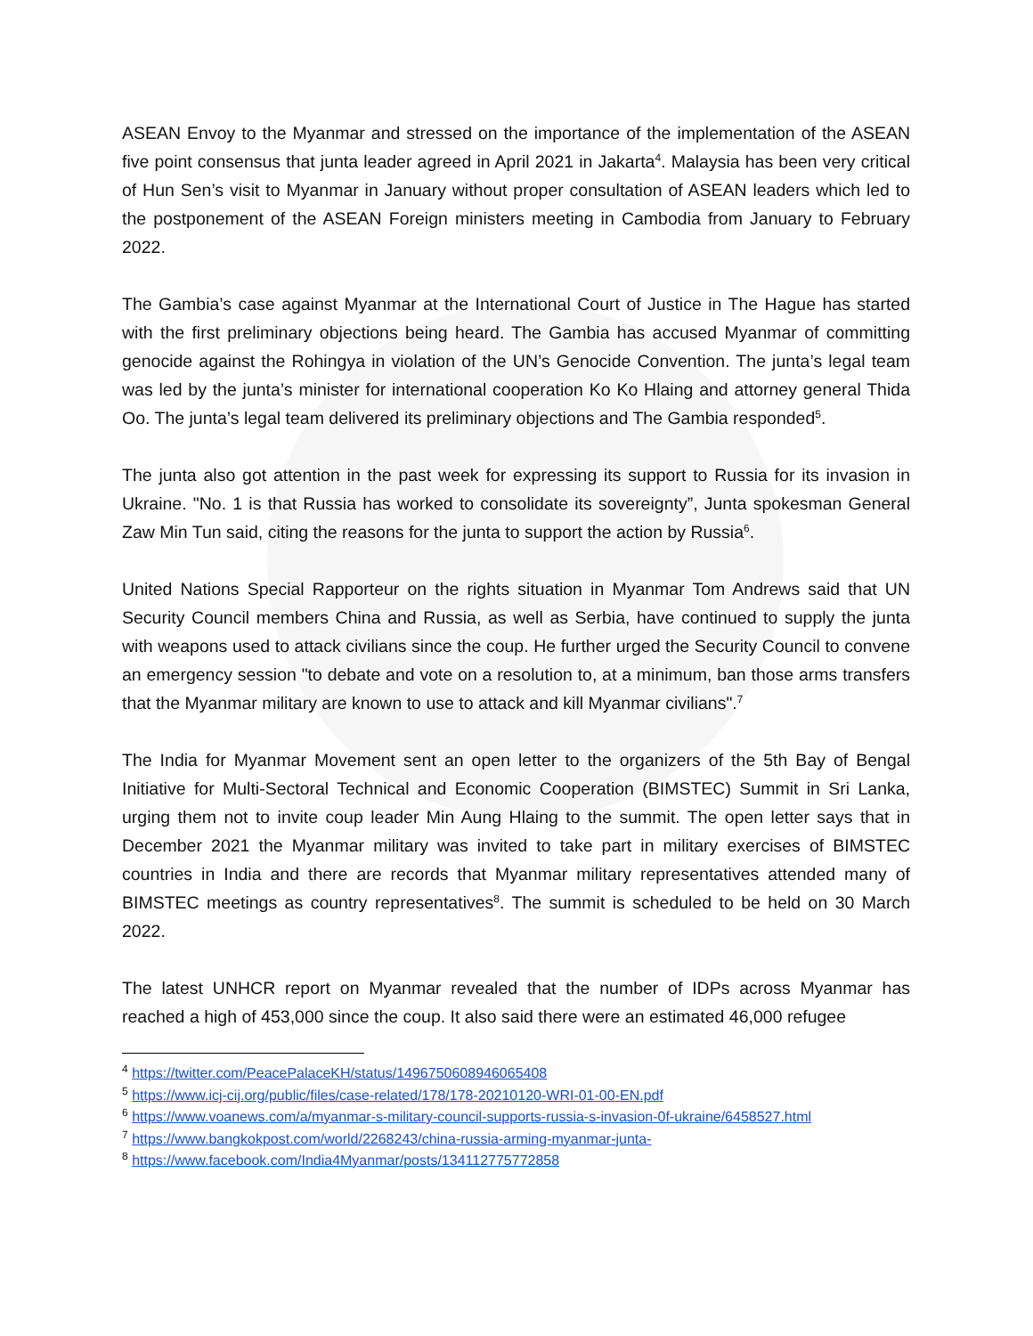ASEAN Envoy to the Myanmar and stressed on the importance of the implementation of the ASEAN five point consensus that junta leader agreed in April 2021 in Jakarta<sup>4</sup>. Malaysia has been very critical of Hun Sen’s visit to Myanmar in January without proper consultation of ASEAN leaders which led to the postponement of the ASEAN Foreign ministers meeting in Cambodia from January to February 2022.
The Gambia’s case against Myanmar at the International Court of Justice in The Hague has started with the first preliminary objections being heard. The Gambia has accused Myanmar of committing genocide against the Rohingya in violation of the UN’s Genocide Convention. The junta’s legal team was led by the junta’s minister for international cooperation Ko Ko Hlaing and attorney general Thida Oo. The junta’s legal team delivered its preliminary objections and The Gambia responded<sup>5</sup>.
The junta also got attention in the past week for expressing its support to Russia for its invasion in Ukraine. "No. 1 is that Russia has worked to consolidate its sovereignty”, Junta spokesman General Zaw Min Tun said, citing the reasons for the junta to support the action by Russia<sup>6</sup>.
United Nations Special Rapporteur on the rights situation in Myanmar Tom Andrews said that UN Security Council members China and Russia, as well as Serbia, have continued to supply the junta with weapons used to attack civilians since the coup. He further urged the Security Council to convene an emergency session "to debate and vote on a resolution to, at a minimum, ban those arms transfers that the Myanmar military are known to use to attack and kill Myanmar civilians".<sup>7</sup>
The India for Myanmar Movement sent an open letter to the organizers of the 5th Bay of Bengal Initiative for Multi-Sectoral Technical and Economic Cooperation (BIMSTEC) Summit in Sri Lanka, urging them not to invite coup leader Min Aung Hlaing to the summit. The open letter says that in December 2021 the Myanmar military was invited to take part in military exercises of BIMSTEC countries in India and there are records that Myanmar military representatives attended many of BIMSTEC meetings as country representatives<sup>8</sup>. The summit is scheduled to be held on 30 March 2022.
The latest UNHCR report on Myanmar revealed that the number of IDPs across Myanmar has reached a high of 453,000 since the coup. It also said there were an estimated 46,000 refugee
<sup>4</sup> https://twitter.com/PeacePalaceKH/status/1496750608946065408
<sup>5</sup> https://www.icj-cij.org/public/files/case-related/178/178-20210120-WRI-01-00-EN.pdf
<sup>6</sup> https://www.voanews.com/a/myanmar-s-military-council-supports-russia-s-invasion-0f-ukraine/6458527.html
<sup>7</sup> https://www.bangkokpost.com/world/2268243/china-russia-arming-myanmar-junta-
<sup>8</sup> https://www.facebook.com/India4Myanmar/posts/134112775772858